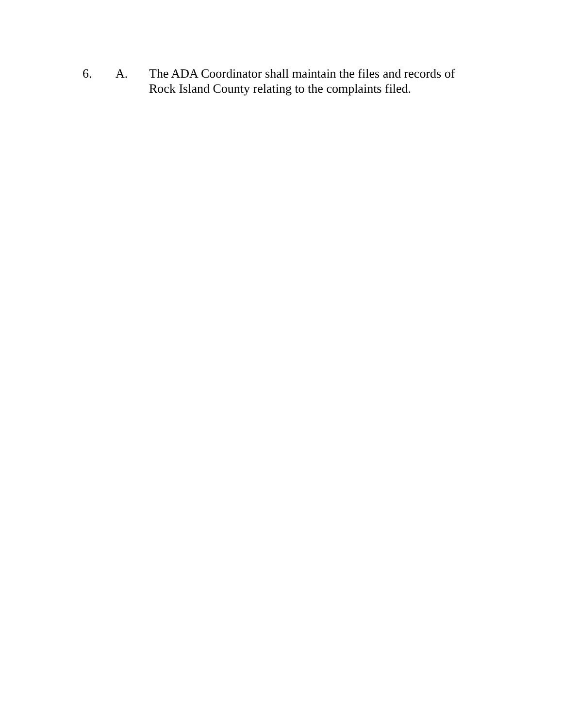6. A. The ADA Coordinator shall maintain the files and records of Rock Island County relating to the complaints filed.